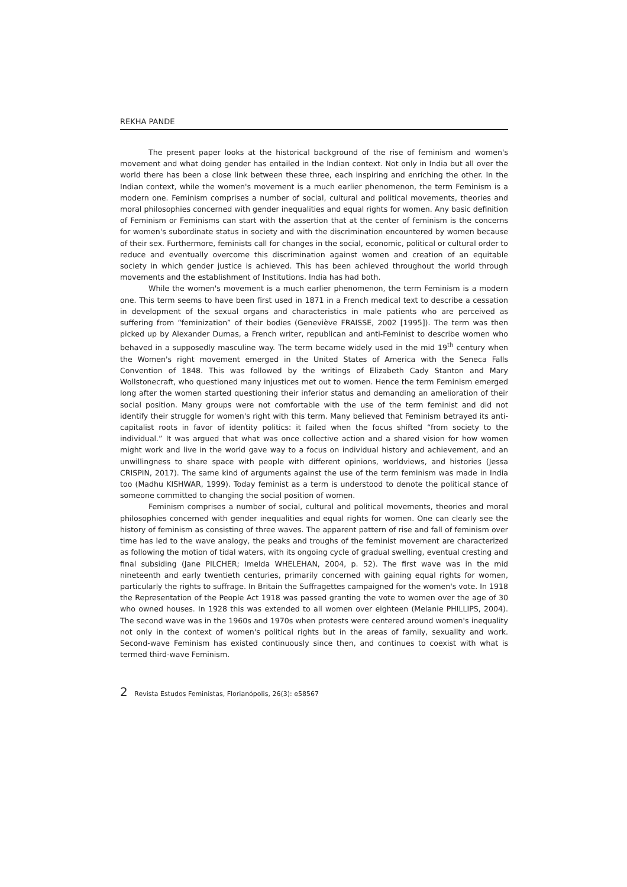REKHA PANDE
The present paper looks at the historical background of the rise of feminism and women's movement and what doing gender has entailed in the Indian context. Not only in India but all over the world there has been a close link between these three, each inspiring and enriching the other. In the Indian context, while the women's movement is a much earlier phenomenon, the term Feminism is a modern one. Feminism comprises a number of social, cultural and political movements, theories and moral philosophies concerned with gender inequalities and equal rights for women. Any basic definition of Feminism or Feminisms can start with the assertion that at the center of feminism is the concerns for women's subordinate status in society and with the discrimination encountered by women because of their sex. Furthermore, feminists call for changes in the social, economic, political or cultural order to reduce and eventually overcome this discrimination against women and creation of an equitable society in which gender justice is achieved. This has been achieved throughout the world through movements and the establishment of Institutions. India has had both.
While the women's movement is a much earlier phenomenon, the term Feminism is a modern one. This term seems to have been first used in 1871 in a French medical text to describe a cessation in development of the sexual organs and characteristics in male patients who are perceived as suffering from “feminization” of their bodies (Geneviève FRAISSE, 2002 [1995]). The term was then picked up by Alexander Dumas, a French writer, republican and anti-Feminist to describe women who behaved in a supposedly masculine way. The term became widely used in the mid 19<sup>th</sup> century when the Women's right movement emerged in the United States of America with the Seneca Falls Convention of 1848. This was followed by the writings of Elizabeth Cady Stanton and Mary Wollstonecraft, who questioned many injustices met out to women. Hence the term Feminism emerged long after the women started questioning their inferior status and demanding an amelioration of their social position. Many groups were not comfortable with the use of the term feminist and did not identify their struggle for women's right with this term. Many believed that Feminism betrayed its anti-capitalist roots in favor of identity politics: it failed when the focus shifted “from society to the individual.” It was argued that what was once collective action and a shared vision for how women might work and live in the world gave way to a focus on individual history and achievement, and an unwillingness to share space with people with different opinions, worldviews, and histories (Jessa CRISPIN, 2017). The same kind of arguments against the use of the term feminism was made in India too (Madhu KISHWAR, 1999). Today feminist as a term is understood to denote the political stance of someone committed to changing the social position of women.
Feminism comprises a number of social, cultural and political movements, theories and moral philosophies concerned with gender inequalities and equal rights for women. One can clearly see the history of feminism as consisting of three waves. The apparent pattern of rise and fall of feminism over time has led to the wave analogy, the peaks and troughs of the feminist movement are characterized as following the motion of tidal waters, with its ongoing cycle of gradual swelling, eventual cresting and final subsiding (Jane PILCHER; Imelda WHELEHAN, 2004, p. 52). The first wave was in the mid nineteenth and early twentieth centuries, primarily concerned with gaining equal rights for women, particularly the rights to suffrage. In Britain the Suffragettes campaigned for the women's vote. In 1918 the Representation of the People Act 1918 was passed granting the vote to women over the age of 30 who owned houses. In 1928 this was extended to all women over eighteen (Melanie PHILLIPS, 2004). The second wave was in the 1960s and 1970s when protests were centered around women's inequality not only in the context of women's political rights but in the areas of family, sexuality and work. Second-wave Feminism has existed continuously since then, and continues to coexist with what is termed third-wave Feminism.
2 Revista Estudos Feministas, Florianópolis, 26(3): e58567